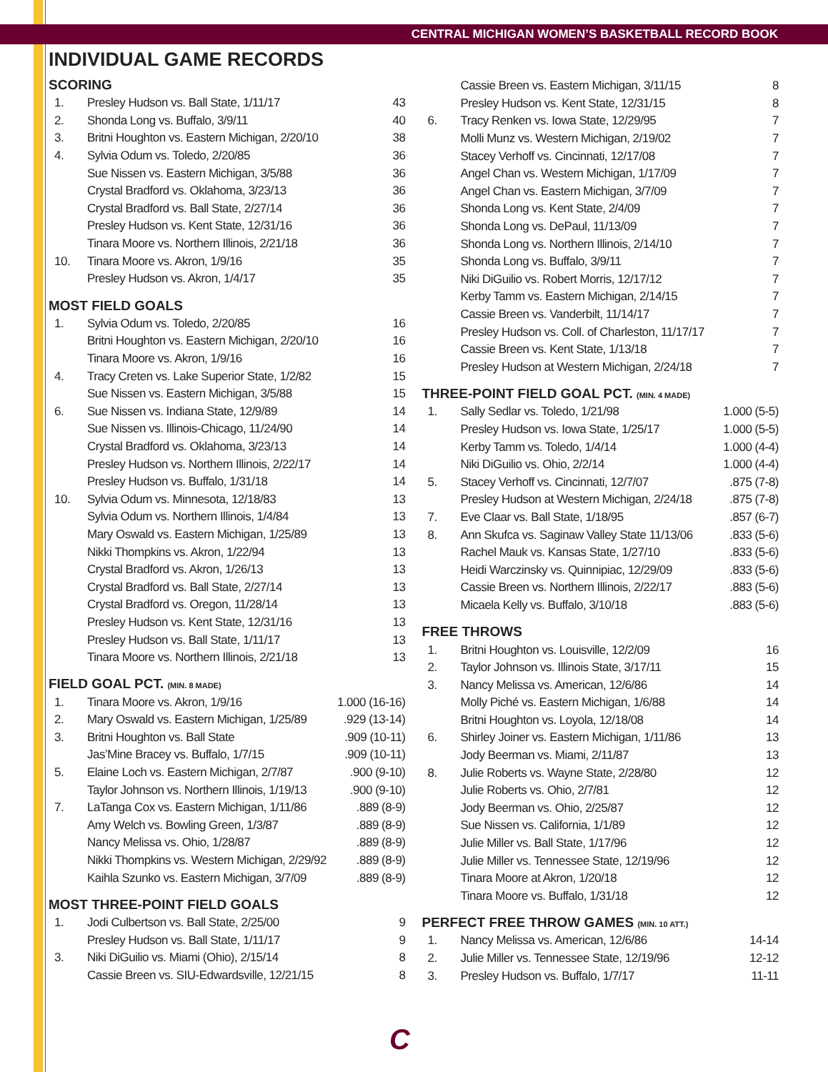CENTRAL MICHIGAN WOMEN’S BASKETBALL RECORD BOOK
INDIVIDUAL GAME RECORDS
SCORING
| 1. | Presley Hudson vs. Ball State, 1/11/17 | 43 |
| 2. | Shonda Long vs. Buffalo, 3/9/11 | 40 |
| 3. | Britni Houghton vs. Eastern Michigan, 2/20/10 | 38 |
| 4. | Sylvia Odum vs. Toledo, 2/20/85 | 36 |
| | Sue Nissen vs. Eastern Michigan, 3/5/88 | 36 |
| | Crystal Bradford vs. Oklahoma, 3/23/13 | 36 |
| | Crystal Bradford vs. Ball State, 2/27/14 | 36 |
| | Presley Hudson vs. Kent State, 12/31/16 | 36 |
| | Tinara Moore vs. Northern Illinois, 2/21/18 | 36 |
| 10. | Tinara Moore vs. Akron, 1/9/16 | 35 |
| | Presley Hudson vs. Akron, 1/4/17 | 35 |
MOST FIELD GOALS
| 1. | Sylvia Odum vs. Toledo, 2/20/85 | 16 |
| | Britni Houghton vs. Eastern Michigan, 2/20/10 | 16 |
| | Tinara Moore vs. Akron, 1/9/16 | 16 |
| 4. | Tracy Creten vs. Lake Superior State, 1/2/82 | 15 |
| | Sue Nissen vs. Eastern Michigan, 3/5/88 | 15 |
| 6. | Sue Nissen vs. Indiana State, 12/9/89 | 14 |
| | Sue Nissen vs. Illinois-Chicago, 11/24/90 | 14 |
| | Crystal Bradford vs. Oklahoma, 3/23/13 | 14 |
| | Presley Hudson vs. Northern Illinois, 2/22/17 | 14 |
| | Presley Hudson vs. Buffalo, 1/31/18 | 14 |
| 10. | Sylvia Odum vs. Minnesota, 12/18/83 | 13 |
| | Sylvia Odum vs. Northern Illinois, 1/4/84 | 13 |
| | Mary Oswald vs. Eastern Michigan, 1/25/89 | 13 |
| | Nikki Thompkins vs. Akron, 1/22/94 | 13 |
| | Crystal Bradford vs. Akron, 1/26/13 | 13 |
| | Crystal Bradford vs. Ball State, 2/27/14 | 13 |
| | Crystal Bradford vs. Oregon, 11/28/14 | 13 |
| | Presley Hudson vs. Kent State, 12/31/16 | 13 |
| | Presley Hudson vs. Ball State, 1/11/17 | 13 |
| | Tinara Moore vs. Northern Illinois, 2/21/18 | 13 |
FIELD GOAL PCT. (MIN. 8 MADE)
| 1. | Tinara Moore vs. Akron, 1/9/16 | 1.000 (16-16) |
| 2. | Mary Oswald vs. Eastern Michigan, 1/25/89 | .929 (13-14) |
| 3. | Britni Houghton vs. Ball State | .909 (10-11) |
| | Jas’Mine Bracey vs. Buffalo, 1/7/15 | .909 (10-11) |
| 5. | Elaine Loch vs. Eastern Michigan, 2/7/87 | .900 (9-10) |
| | Taylor Johnson vs. Northern Illinois, 1/19/13 | .900 (9-10) |
| 7. | LaTanga Cox vs. Eastern Michigan, 1/11/86 | .889 (8-9) |
| | Amy Welch vs. Bowling Green, 1/3/87 | .889 (8-9) |
| | Nancy Melissa vs. Ohio, 1/28/87 | .889 (8-9) |
| | Nikki Thompkins vs. Western Michigan, 2/29/92 | .889 (8-9) |
| | Kaihla Szunko vs. Eastern Michigan, 3/7/09 | .889 (8-9) |
MOST THREE-POINT FIELD GOALS
| 1. | Jodi Culbertson vs. Ball State, 2/25/00 | 9 |
| | Presley Hudson vs. Ball State, 1/11/17 | 9 |
| 3. | Niki DiGuilio vs. Miami (Ohio), 2/15/14 | 8 |
| | Cassie Breen vs. SIU-Edwardsville, 12/21/15 | 8 |
| | Cassie Breen vs. Eastern Michigan, 3/11/15 | 8 |
| | Presley Hudson vs. Kent State, 12/31/15 | 8 |
| 6. | Tracy Renken vs. Iowa State, 12/29/95 | 7 |
| | Molli Munz vs. Western Michigan, 2/19/02 | 7 |
| | Stacey Verhoff vs. Cincinnati, 12/17/08 | 7 |
| | Angel Chan vs. Western Michigan, 1/17/09 | 7 |
| | Angel Chan vs. Eastern Michigan, 3/7/09 | 7 |
| | Shonda Long vs. Kent State, 2/4/09 | 7 |
| | Shonda Long vs. DePaul, 11/13/09 | 7 |
| | Shonda Long vs. Northern Illinois, 2/14/10 | 7 |
| | Shonda Long vs. Buffalo, 3/9/11 | 7 |
| | Niki DiGuilio vs. Robert Morris, 12/17/12 | 7 |
| | Kerby Tamm vs. Eastern Michigan, 2/14/15 | 7 |
| | Cassie Breen vs. Vanderbilt, 11/14/17 | 7 |
| | Presley Hudson vs. Coll. of Charleston, 11/17/17 | 7 |
| | Cassie Breen vs. Kent State, 1/13/18 | 7 |
| | Presley Hudson at Western Michigan, 2/24/18 | 7 |
THREE-POINT FIELD GOAL PCT. (MIN. 4 MADE)
| 1. | Sally Sedlar vs. Toledo, 1/21/98 | 1.000 (5-5) |
| | Presley Hudson vs. Iowa State, 1/25/17 | 1.000 (5-5) |
| | Kerby Tamm vs. Toledo, 1/4/14 | 1.000 (4-4) |
| | Niki DiGuilio vs. Ohio, 2/2/14 | 1.000 (4-4) |
| 5. | Stacey Verhoff vs. Cincinnati, 12/7/07 | .875 (7-8) |
| | Presley Hudson at Western Michigan, 2/24/18 | .875 (7-8) |
| 7. | Eve Claar vs. Ball State, 1/18/95 | .857 (6-7) |
| 8. | Ann Skufca vs. Saginaw Valley State 11/13/06 | .833 (5-6) |
| | Rachel Mauk vs. Kansas State, 1/27/10 | .833 (5-6) |
| | Heidi Warczinsky vs. Quinnipiac, 12/29/09 | .833 (5-6) |
| | Cassie Breen vs. Northern Illinois, 2/22/17 | .883 (5-6) |
| | Micaela Kelly vs. Buffalo, 3/10/18 | .883 (5-6) |
FREE THROWS
| 1. | Britni Houghton vs. Louisville, 12/2/09 | 16 |
| 2. | Taylor Johnson vs. Illinois State, 3/17/11 | 15 |
| 3. | Nancy Melissa vs. American, 12/6/86 | 14 |
| | Molly Piché vs. Eastern Michigan, 1/6/88 | 14 |
| | Britni Houghton vs. Loyola, 12/18/08 | 14 |
| 6. | Shirley Joiner vs. Eastern Michigan, 1/11/86 | 13 |
| | Jody Beerman vs. Miami, 2/11/87 | 13 |
| 8. | Julie Roberts vs. Wayne State, 2/28/80 | 12 |
| | Julie Roberts vs. Ohio, 2/7/81 | 12 |
| | Jody Beerman vs. Ohio, 2/25/87 | 12 |
| | Sue Nissen vs. California, 1/1/89 | 12 |
| | Julie Miller vs. Ball State, 1/17/96 | 12 |
| | Julie Miller vs. Tennessee State, 12/19/96 | 12 |
| | Tinara Moore at Akron, 1/20/18 | 12 |
| | Tinara Moore vs. Buffalo, 1/31/18 | 12 |
PERFECT FREE THROW GAMES (MIN. 10 ATT.)
| 1. | Nancy Melissa vs. American, 12/6/86 | 14-14 |
| 2. | Julie Miller vs. Tennessee State, 12/19/96 | 12-12 |
| 3. | Presley Hudson vs. Buffalo, 1/7/17 | 11-11 |
C